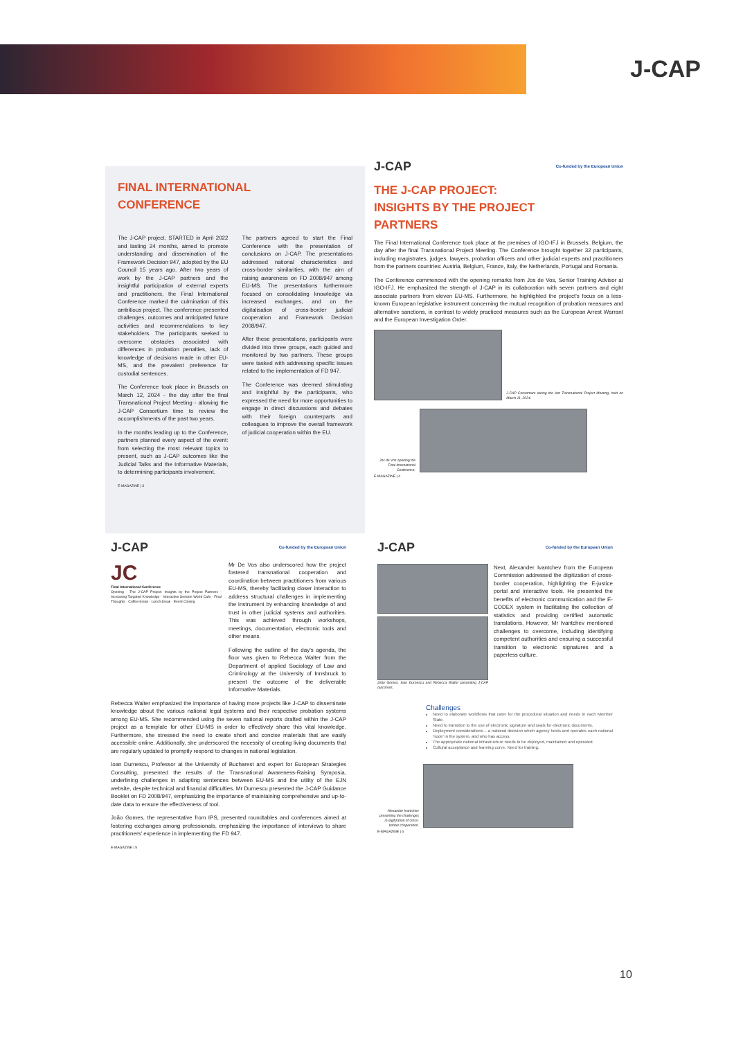J-CAP
FINAL INTERNATIONAL
CONFERENCE
The J-CAP project, STARTED in April 2022 and lasting 24 months, aimed to promote understanding and dissemination of the Framework Decision 947, adopted by the EU Council 15 years ago. After two years of work by the J-CAP partners and the insightful participation of external experts and practitioners, the Final International Conference marked the culmination of this ambitious project. The conference presented challenges, outcomes and anticipated future activities and recommendations to key stakeholders. The participants seeked to overcome obstacles associated with differences in probation penalties, lack of knowledge of decisions made in other EU-MS, and the prevalent preference for custodial sentences.
The Conference took place in Brussels on March 12, 2024 - the day after the final Transnational Project Meeting - allowing the J-CAP Consortium time to review the accomplishments of the past two years.
In the months leading up to the Conference, partners planned every aspect of the event: from selecting the most relevant topics to present, such as J-CAP outcomes like the Judicial Talks and the Informative Materials, to determining participants involvement.
The partners agreed to start the Final Conference with the presentation of conclusions on J-CAP. The presentations addressed national characteristics and cross-border similarities, with the aim of raising awareness on FD 2008/947 among EU-MS. The presentations furthermore focused on consolidating knowledge via increased exchanges, and on the digitalisation of cross-border judicial cooperation and Framework Decision 2008/947.
After these presentations, participants were divided into three groups, each guided and monitored by two partners. These groups were tasked with addressing specific issues related to the implementation of FD 947.
The Conference was deemed stimulating and insightful by the participants, who expressed the need for more opportunities to engage in direct discussions and debates with their foreign counterparts and colleagues to improve the overall framework of judicial cooperation within the EU.
E-MAGAZINE | 3
J-CAP Co-funded by the European Union
THE J-CAP PROJECT:
INSIGHTS BY THE PROJECT
PARTNERS
The Final International Conference took place at the premises of IGO-IFJ in Brussels, Belgium, the day after the final Transnational Project Meeting. The Conference brought together 32 participants, including magistrates, judges, lawyers, probation officers and other judicial experts and practitioners from the partners countries: Austria, Belgium, France, Italy, the Netherlands, Portugal and Romania.
The Conference commenced with the opening remarks from Jos de Vos, Senior Training Advisor at IGO-IFJ. He emphasized the strength of J-CAP in its collaboration with seven partners and eight associate partners from eleven EU-MS. Furthermore, he highlighted the project's focus on a less-known European legislative instrument concerning the mutual recognition of probation measures and alternative sanctions, in contrast to widely practiced measures such as the European Arrest Warrant and the European Investigation Order.
J-CAP Consortium during the last Transnational Project Meeting, held on March 11, 2024.
Jos de Vos opening the Final International Conference.
E-MAGAZINE | 4
J-CAP Co-funded by the European Union
JC
Final International Conference
Opening · The J-CAP Project: Insights by the Project Partners · Increasing Targeted Knowledge · Interactive Session World Cafe · Final Thoughts · Coffee-break · Lunch-break · Event Closing
Mr De Vos also underscored how the project fostered transnational cooperation and coordination between practitioners from various EU-MS, thereby facilitating closer interaction to address structural challenges in implementing the instrument by enhancing knowledge of and trust in other judicial systems and authorities. This was achieved through workshops, meetings, documentation, electronic tools and other means.
Following the outline of the day's agenda, the floor was given to Rebecca Walter from the Department of applied Sociology of Law and Criminology at the University of Innsbruck to present the outcome of the deliverable Informative Materials.
Rebecca Walter emphasized the importance of having more projects like J-CAP to disseminate knowledge about the various national legal systems and their respective probation systems among EU-MS. She recommended using the seven national reports drafted within the J-CAP project as a template for other EU-MS in order to effectively share this vital knowledge. Furthermore, she stressed the need to create short and concise materials that are easily accessible online. Additionally, she underscored the necessity of creating living documents that are regularly updated to promptly respond to changes in national legislation.
Ioan Durnescu, Professor at the University of Bucharest and expert for European Strategies Consulting, presented the results of the Transnational Awareness-Raising Symposia, underlining challenges in adapting sentences between EU-MS and the utility of the EJN website, despite technical and financial difficulties. Mr Durnescu presented the J-CAP Guidance Booklet on FD 2008/947, emphasizing the importance of maintaining comprehensive and up-to-date data to ensure the effectiveness of tool.
João Gomes, the representative from IPS, presented roundtables and conferences aimed at fostering exchanges among professionals, emphasizing the importance of interviews to share practitioners' experience in implementing the FD 947.
E-MAGAZINE | 5
J-CAP Co-funded by the European Union
João Gomes, Ioan Durnescu and Rebecca Walter presenting J-CAP outcomes.
Next, Alexander Ivantchev from the European Commission addressed the digitization of cross-border cooperation, highlighting the E-justice portal and interactive tools. He presented the benefits of electronic communication and the E-CODEX system in facilitating the collection of statistics and providing certified automatic translations. However, Mr Ivantchev mentioned challenges to overcome, including identifying competent authorities and ensuring a successful transition to electronic signatures and a paperless culture.
Challenges
Need to elaborate workflows that cater for the procedural situation and needs in each Member State.
Need to transition to the use of electronic signature and seals for electronic documents.
Deployment considerations – a national decision which agency hosts and operates each national 'node' in the system, and who has access.
The appropriate national infrastructure needs to be deployed, maintained and operated.
Cultural acceptance and learning curve. Need for training.
Alexander Ivantchev presenting the challenges in digitization of cross-border cooperation.
E-MAGAZINE | 6
10